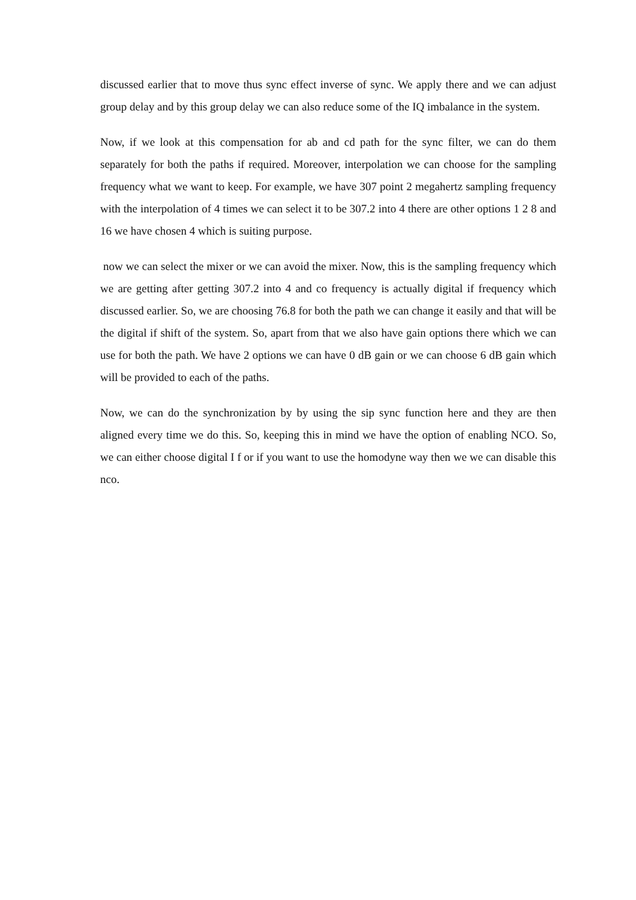discussed earlier that to move thus sync effect inverse of sync. We apply there and we can adjust group delay and by this group delay we can also reduce some of the IQ imbalance in the system.
Now, if we look at this compensation for ab and cd path for the sync filter, we can do them separately for both the paths if required. Moreover, interpolation we can choose for the sampling frequency what we want to keep. For example, we have 307 point 2 megahertz sampling frequency with the interpolation of 4 times we can select it to be 307.2 into 4 there are other options 1 2 8 and 16 we have chosen 4 which is suiting purpose.
now we can select the mixer or we can avoid the mixer. Now, this is the sampling frequency which we are getting after getting 307.2 into 4 and co frequency is actually digital if frequency which discussed earlier. So, we are choosing 76.8 for both the path we can change it easily and that will be the digital if shift of the system. So, apart from that we also have gain options there which we can use for both the path. We have 2 options we can have 0 dB gain or we can choose 6 dB gain which will be provided to each of the paths.
Now, we can do the synchronization by by using the sip sync function here and they are then aligned every time we do this. So, keeping this in mind we have the option of enabling NCO. So, we can either choose digital I f or if you want to use the homodyne way then we we can disable this nco.